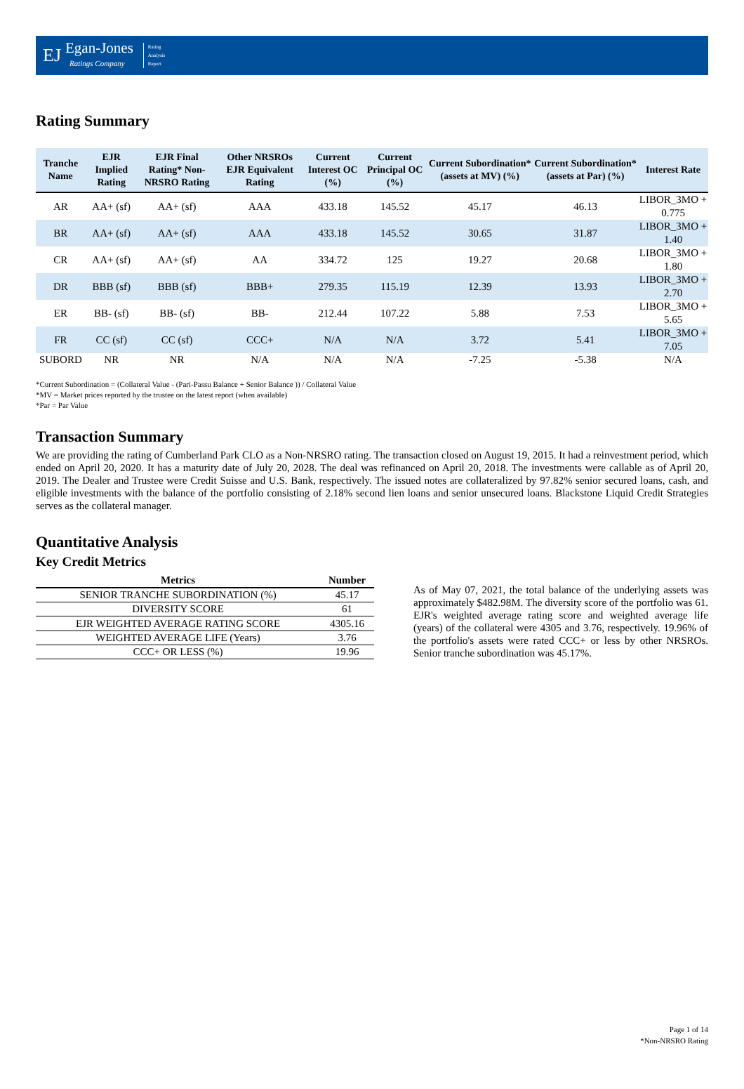EJ
Egan-Jones
Ratings Company
Rating
Analysis
Report
Rating Summary
| Tranche Name | EJR Implied Rating | EJR Final Rating* Non-NRSRO Rating | Other NRSROs EJR Equivalent Rating | Current Interest OC (%) | Current Principal OC (%) | Current Subordination* (assets at MV) (%) | Current Subordination* (assets at Par) (%) | Interest Rate |
| --- | --- | --- | --- | --- | --- | --- | --- | --- |
| AR | AA+ (sf) | AA+ (sf) | AAA | 433.18 | 145.52 | 45.17 | 46.13 | LIBOR_3MO + 0.775 |
| BR | AA+ (sf) | AA+ (sf) | AAA | 433.18 | 145.52 | 30.65 | 31.87 | LIBOR_3MO + 1.40 |
| CR | AA+ (sf) | AA+ (sf) | AA | 334.72 | 125 | 19.27 | 20.68 | LIBOR_3MO + 1.80 |
| DR | BBB (sf) | BBB (sf) | BBB+ | 279.35 | 115.19 | 12.39 | 13.93 | LIBOR_3MO + 2.70 |
| ER | BB- (sf) | BB- (sf) | BB- | 212.44 | 107.22 | 5.88 | 7.53 | LIBOR_3MO + 5.65 |
| FR | CC (sf) | CC (sf) | CCC+ | N/A | N/A | 3.72 | 5.41 | LIBOR_3MO + 7.05 |
| SUBORD | NR | NR | N/A | N/A | N/A | -7.25 | -5.38 | N/A |
*Current Subordination = (Collateral Value - (Pari-Passu Balance + Senior Balance )) / Collateral Value
*MV = Market prices reported by the trustee on the latest report (when available)
*Par = Par Value
Transaction Summary
We are providing the rating of Cumberland Park CLO as a Non-NRSRO rating. The transaction closed on August 19, 2015. It had a reinvestment period, which ended on April 20, 2020. It has a maturity date of July 20, 2028. The deal was refinanced on April 20, 2018. The investments were callable as of April 20, 2019. The Dealer and Trustee were Credit Suisse and U.S. Bank, respectively. The issued notes are collateralized by 97.82% senior secured loans, cash, and eligible investments with the balance of the portfolio consisting of 2.18% second lien loans and senior unsecured loans. Blackstone Liquid Credit Strategies serves as the collateral manager.
Quantitative Analysis
Key Credit Metrics
| Metrics | Number |
| --- | --- |
| SENIOR TRANCHE SUBORDINATION (%) | 45.17 |
| DIVERSITY SCORE | 61 |
| EJR WEIGHTED AVERAGE RATING SCORE | 4305.16 |
| WEIGHTED AVERAGE LIFE (Years) | 3.76 |
| CCC+ OR LESS (%) | 19.96 |
As of May 07, 2021, the total balance of the underlying assets was approximately $482.98M. The diversity score of the portfolio was 61. EJR's weighted average rating score and weighted average life (years) of the collateral were 4305 and 3.76, respectively. 19.96% of the portfolio's assets were rated CCC+ or less by other NRSROs. Senior tranche subordination was 45.17%.
Page 1 of 14
*Non-NRSRO Rating